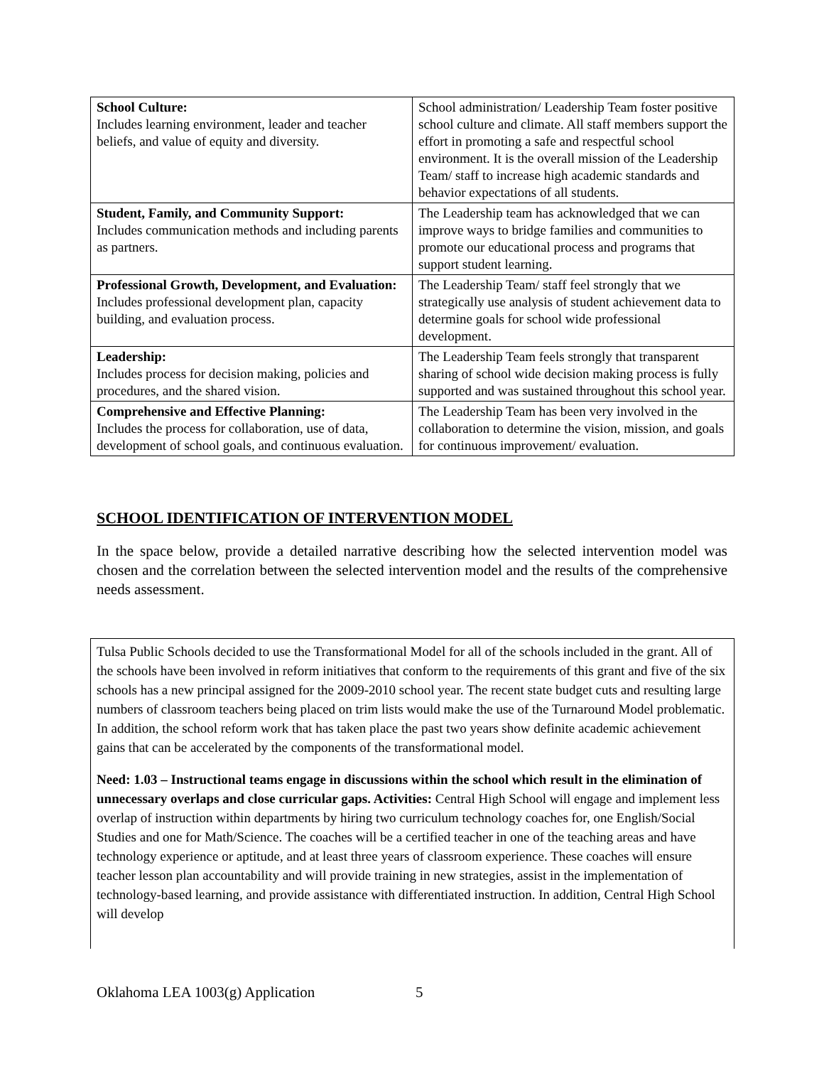| School Culture: Includes learning environment, leader and teacher beliefs, and value of equity and diversity. | School administration/ Leadership Team foster positive school culture and climate. All staff members support the effort in promoting a safe and respectful school environment. It is the overall mission of the Leadership Team/ staff to increase high academic standards and behavior expectations of all students. |
| Student, Family, and Community Support: Includes communication methods and including parents as partners. | The Leadership team has acknowledged that we can improve ways to bridge families and communities to promote our educational process and programs that support student learning. |
| Professional Growth, Development, and Evaluation: Includes professional development plan, capacity building, and evaluation process. | The Leadership Team/ staff feel strongly that we strategically use analysis of student achievement data to determine goals for school wide professional development. |
| Leadership: Includes process for decision making, policies and procedures, and the shared vision. | The Leadership Team feels strongly that transparent sharing of school wide decision making process is fully supported and was sustained throughout this school year. |
| Comprehensive and Effective Planning: Includes the process for collaboration, use of data, development of school goals, and continuous evaluation. | The Leadership Team has been very involved in the collaboration to determine the vision, mission, and goals for continuous improvement/ evaluation. |
SCHOOL IDENTIFICATION OF INTERVENTION MODEL
In the space below, provide a detailed narrative describing how the selected intervention model was chosen and the correlation between the selected intervention model and the results of the comprehensive needs assessment.
Tulsa Public Schools decided to use the Transformational Model for all of the schools included in the grant. All of the schools have been involved in reform initiatives that conform to the requirements of this grant and five of the six schools has a new principal assigned for the 2009-2010 school year. The recent state budget cuts and resulting large numbers of classroom teachers being placed on trim lists would make the use of the Turnaround Model problematic. In addition, the school reform work that has taken place the past two years show definite academic achievement gains that can be accelerated by the components of the transformational model.
Need: 1.03 – Instructional teams engage in discussions within the school which result in the elimination of unnecessary overlaps and close curricular gaps. Activities: Central High School will engage and implement less overlap of instruction within departments by hiring two curriculum technology coaches for, one English/Social Studies and one for Math/Science. The coaches will be a certified teacher in one of the teaching areas and have technology experience or aptitude, and at least three years of classroom experience. These coaches will ensure teacher lesson plan accountability and will provide training in new strategies, assist in the implementation of technology-based learning, and provide assistance with differentiated instruction. In addition, Central High School will develop
Oklahoma LEA 1003(g) Application 5